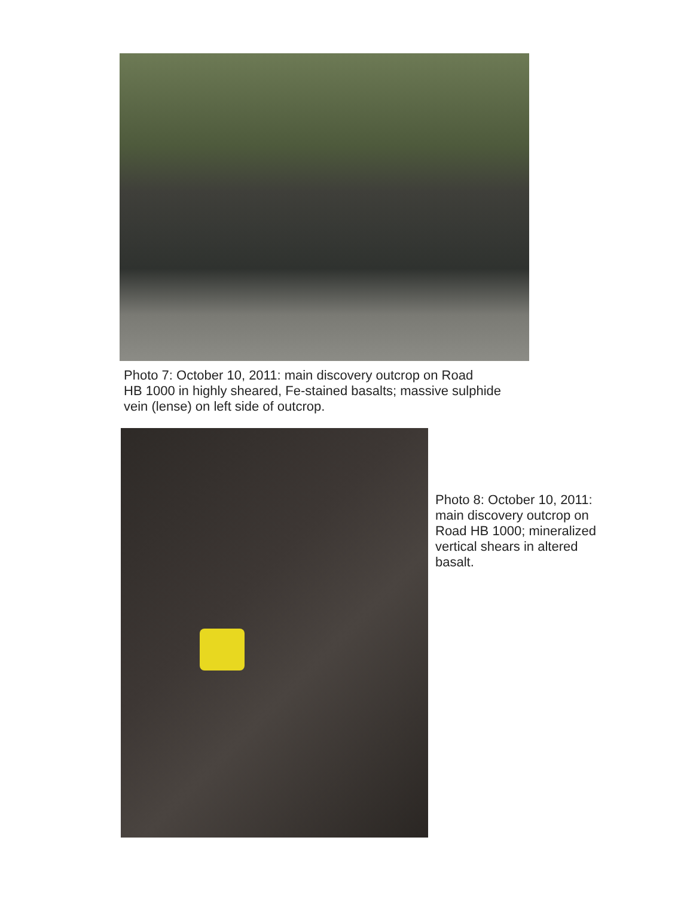Photo 7: October 10, 2011: main discovery outcrop on Road
HB 1000 in highly sheared, Fe-stained basalts; massive sulphide
vein (lense) on left side of outcrop.
Photo 8: October 10, 2011:
main discovery outcrop on
Road HB 1000; mineralized
vertical shears in altered
basalt.